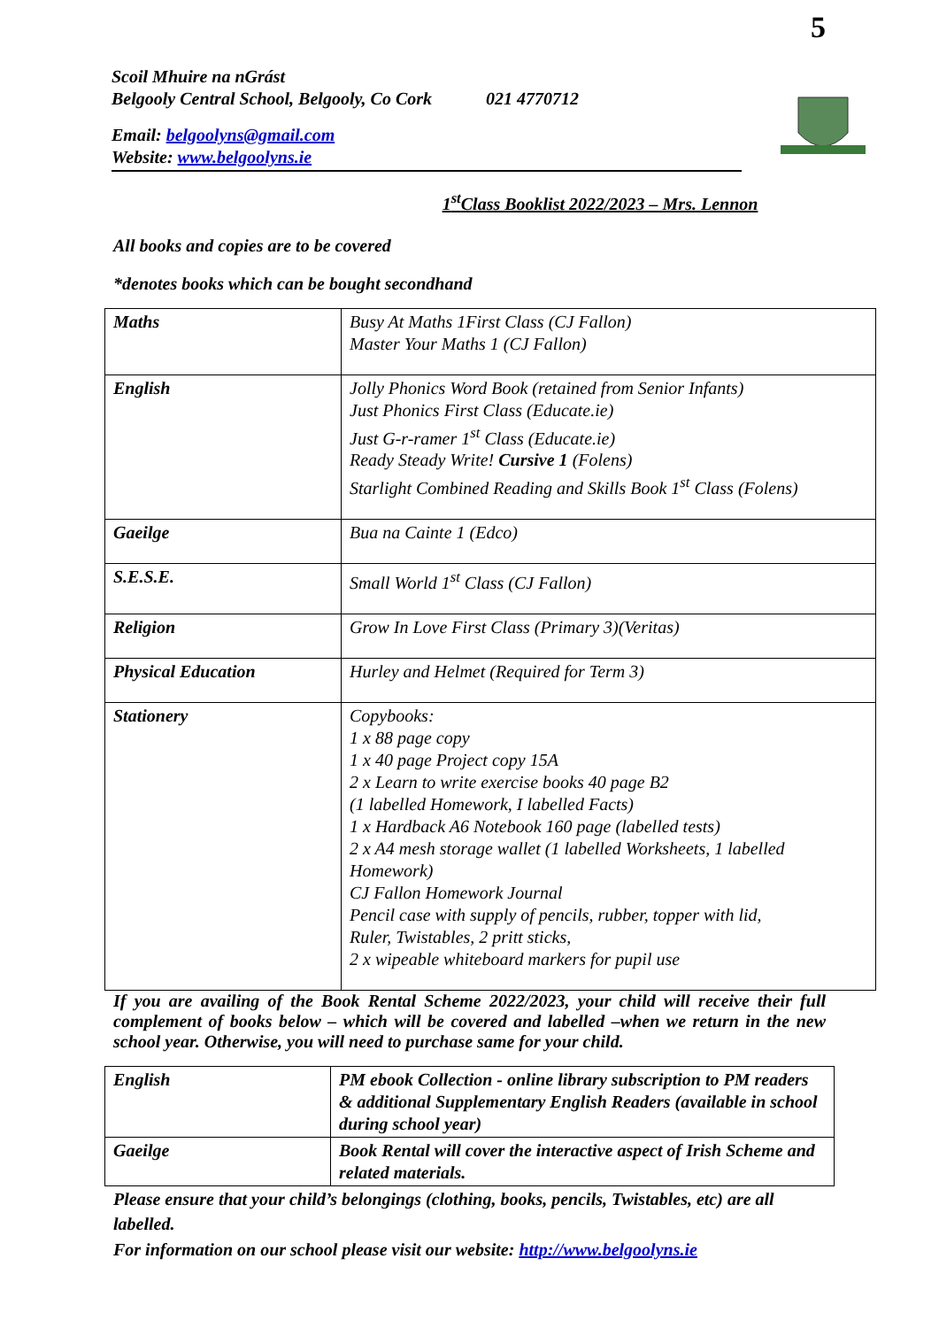5
Scoil Mhuire na nGrást
Belgooly Central School, Belgooly, Co Cork 021 4770712
Email: belgoolyns@gmail.com
Website: www.belgoolyns.ie
1<sup>st</sup>Class Booklist 2022/2023 – Mrs. Lennon
All books and copies are to be covered
*denotes books which can be bought secondhand
| Maths | Busy At Maths 1First Class (CJ Fallon) Master Your Maths 1 (CJ Fallon) |
| English | Jolly Phonics Word Book (retained from Senior Infants) Just Phonics First Class (Educate.ie) Just G-r-ramer 1<sup>st</sup> Class (Educate.ie) Ready Steady Write! Cursive 1 (Folens) Starlight Combined Reading and Skills Book 1<sup>st</sup> Class (Folens) |
| Gaeilge | Bua na Cainte 1 (Edco) |
| S.E.S.E. | Small World 1<sup>st</sup> Class (CJ Fallon) |
| Religion | Grow In Love First Class (Primary 3)(Veritas) |
| Physical Education | Hurley and Helmet (Required for Term 3) |
| Stationery | Copybooks: 1 x 88 page copy 1 x 40 page Project copy 15A 2 x Learn to write exercise books 40 page B2 (1 labelled Homework, I labelled Facts) 1 x Hardback A6 Notebook 160 page (labelled tests) 2 x A4 mesh storage wallet (1 labelled Worksheets, 1 labelled Homework) CJ Fallon Homework Journal Pencil case with supply of pencils, rubber, topper with lid, Ruler, Twistables, 2 pritt sticks, 2 x wipeable whiteboard markers for pupil use |
If you are availing of the Book Rental Scheme 2022/2023, your child will receive their full complement of books below – which will be covered and labelled –when we return in the new school year. Otherwise, you will need to purchase same for your child.
| English | PM ebook Collection - online library subscription to PM readers & additional Supplementary English Readers (available in school during school year) |
| Gaeilge | Book Rental will cover the interactive aspect of Irish Scheme and related materials. |
Please ensure that your child’s belongings (clothing, books, pencils, Twistables, etc) are all labelled.
For information on our school please visit our website: http://www.belgoolyns.ie